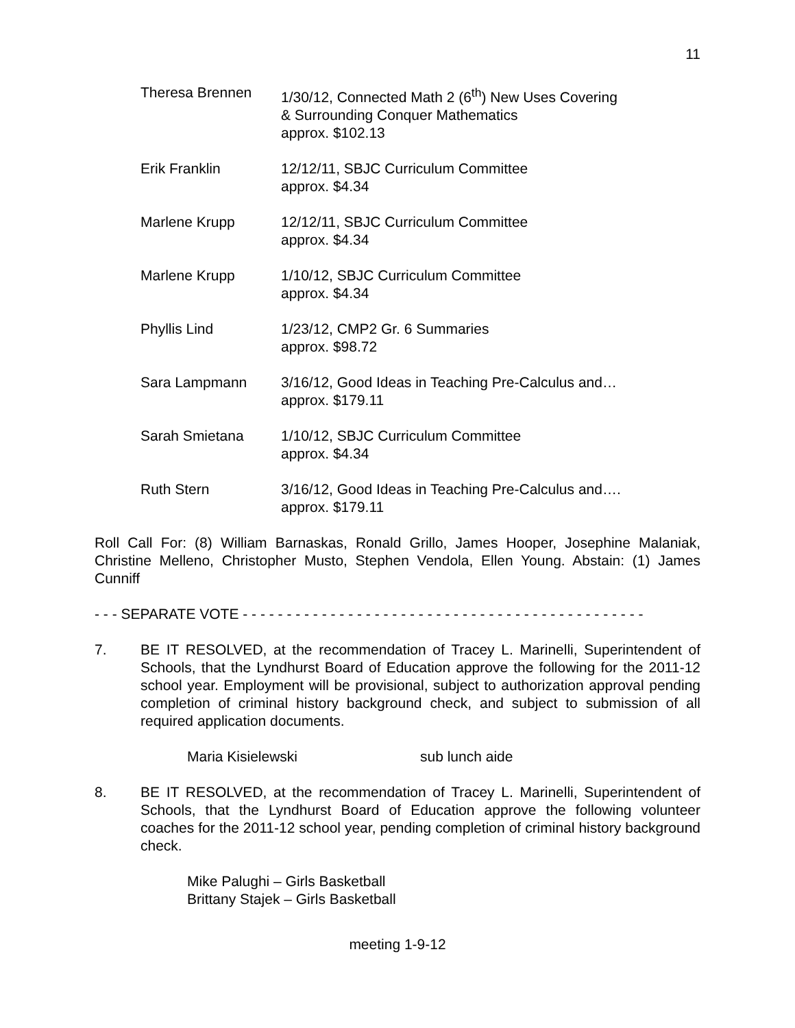11
Theresa Brennen 1/30/12, Connected Math 2 (6<sup>th</sup>) New Uses Covering
& Surrounding Conquer Mathematics
approx. $102.13
Erik Franklin 12/12/11, SBJC Curriculum Committee
approx. $4.34
Marlene Krupp 12/12/11, SBJC Curriculum Committee
approx. $4.34
Marlene Krupp 1/10/12, SBJC Curriculum Committee
approx. $4.34
Phyllis Lind 1/23/12, CMP2 Gr. 6 Summaries
approx. $98.72
Sara Lampmann 3/16/12, Good Ideas in Teaching Pre-Calculus and…
approx. $179.11
Sarah Smietana 1/10/12, SBJC Curriculum Committee
approx. $4.34
Ruth Stern 3/16/12, Good Ideas in Teaching Pre-Calculus and….
approx. $179.11
Roll Call For: (8) William Barnaskas, Ronald Grillo, James Hooper, Josephine Malaniak, Christine Melleno, Christopher Musto, Stephen Vendola, Ellen Young. Abstain: (1) James Cunniff
- - - SEPARATE VOTE - - - - - - - - - - - - - - - - - - - - - - - - - - - - - - - - - - - - - - - - - - - - - -
7. BE IT RESOLVED, at the recommendation of Tracey L. Marinelli, Superintendent of Schools, that the Lyndhurst Board of Education approve the following for the 2011-12 school year. Employment will be provisional, subject to authorization approval pending completion of criminal history background check, and subject to submission of all required application documents.
Maria Kisielewski sub lunch aide
8. BE IT RESOLVED, at the recommendation of Tracey L. Marinelli, Superintendent of Schools, that the Lyndhurst Board of Education approve the following volunteer coaches for the 2011-12 school year, pending completion of criminal history background check.
Mike Palughi – Girls Basketball
Brittany Stajek – Girls Basketball
meeting 1-9-12